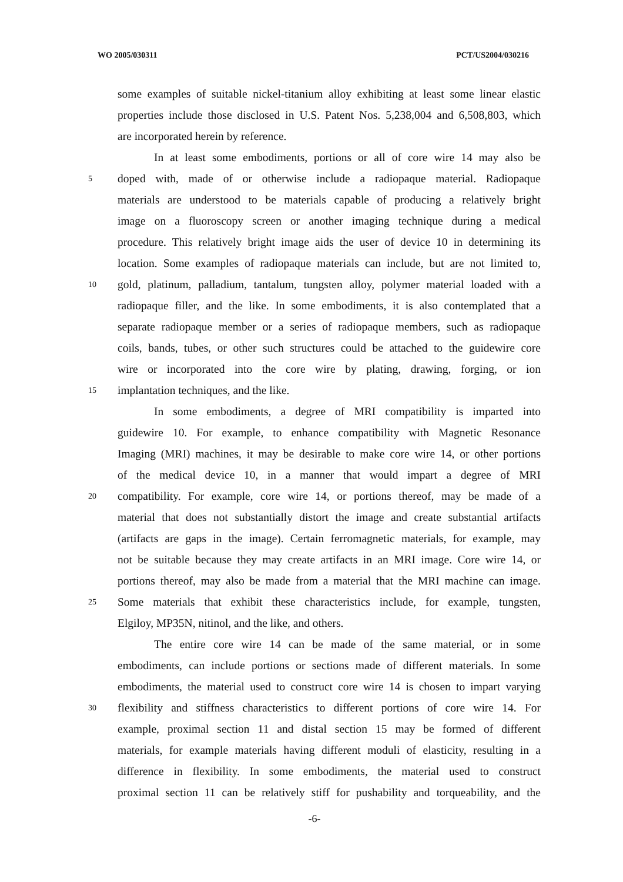WO 2005/030311 PCT/US2004/030216
some examples of suitable nickel-titanium alloy exhibiting at least some linear elastic
properties include those disclosed in U.S. Patent Nos. 5,238,004 and 6,508,803, which
are incorporated herein by reference.
In at least some embodiments, portions or all of core wire 14 may also be
5 doped with, made of or otherwise include a radiopaque material. Radiopaque
materials are understood to be materials capable of producing a relatively bright
image on a fluoroscopy screen or another imaging technique during a medical
procedure. This relatively bright image aids the user of device 10 in determining its
location. Some examples of radiopaque materials can include, but are not limited to,
10 gold, platinum, palladium, tantalum, tungsten alloy, polymer material loaded with a
radiopaque filler, and the like. In some embodiments, it is also contemplated that a
separate radiopaque member or a series of radiopaque members, such as radiopaque
coils, bands, tubes, or other such structures could be attached to the guidewire core
wire or incorporated into the core wire by plating, drawing, forging, or ion
15 implantation techniques, and the like.
In some embodiments, a degree of MRI compatibility is imparted into
guidewire 10. For example, to enhance compatibility with Magnetic Resonance
Imaging (MRI) machines, it may be desirable to make core wire 14, or other portions
of the medical device 10, in a manner that would impart a degree of MRI
20 compatibility. For example, core wire 14, or portions thereof, may be made of a
material that does not substantially distort the image and create substantial artifacts
(artifacts are gaps in the image). Certain ferromagnetic materials, for example, may
not be suitable because they may create artifacts in an MRI image. Core wire 14, or
portions thereof, may also be made from a material that the MRI machine can image.
25 Some materials that exhibit these characteristics include, for example, tungsten,
Elgiloy, MP35N, nitinol, and the like, and others.
The entire core wire 14 can be made of the same material, or in some
embodiments, can include portions or sections made of different materials. In some
embodiments, the material used to construct core wire 14 is chosen to impart varying
30 flexibility and stiffness characteristics to different portions of core wire 14. For
example, proximal section 11 and distal section 15 may be formed of different
materials, for example materials having different moduli of elasticity, resulting in a
difference in flexibility. In some embodiments, the material used to construct
proximal section 11 can be relatively stiff for pushability and torqueability, and the
-6-